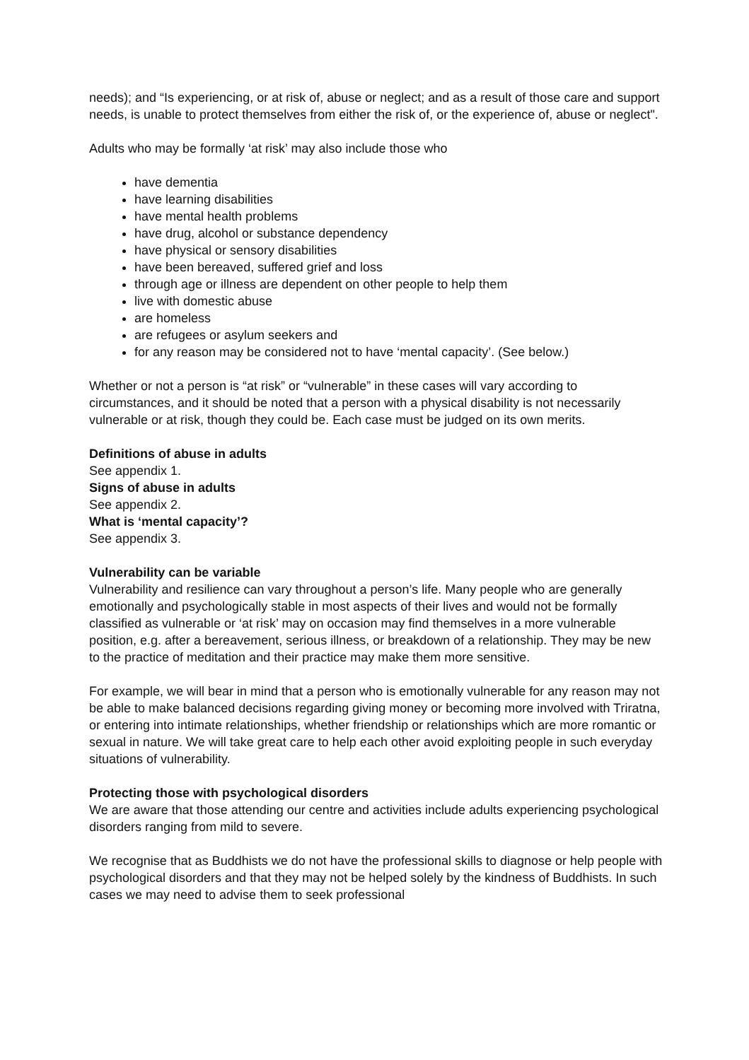needs); and “Is experiencing, or at risk of, abuse or neglect; and as a result of those care and support needs, is unable to protect themselves from either the risk of, or the experience of, abuse or neglect".
Adults who may be formally ‘at risk’ may also include those who
have dementia
have learning disabilities
have mental health problems
have drug, alcohol or substance dependency
have physical or sensory disabilities
have been bereaved, suffered grief and loss
through age or illness are dependent on other people to help them
live with domestic abuse
are homeless
are refugees or asylum seekers and
for any reason may be considered not to have ‘mental capacity’. (See below.)
Whether or not a person is “at risk” or “vulnerable” in these cases will vary according to circumstances, and it should be noted that a person with a physical disability is not necessarily vulnerable or at risk, though they could be. Each case must be judged on its own merits.
Definitions of abuse in adults
See appendix 1.
Signs of abuse in adults
See appendix 2.
What is ‘mental capacity’?
See appendix 3.
Vulnerability can be variable
Vulnerability and resilience can vary throughout a person’s life. Many people who are generally emotionally and psychologically stable in most aspects of their lives and would not be formally classified as vulnerable or ‘at risk’ may on occasion may find themselves in a more vulnerable position, e.g. after a bereavement, serious illness, or breakdown of a relationship. They may be new to the practice of meditation and their practice may make them more sensitive.
For example, we will bear in mind that a person who is emotionally vulnerable for any reason may not be able to make balanced decisions regarding giving money or becoming more involved with Triratna, or entering into intimate relationships, whether friendship or relationships which are more romantic or sexual in nature. We will take great care to help each other avoid exploiting people in such everyday situations of vulnerability.
Protecting those with psychological disorders
We are aware that those attending our centre and activities include adults experiencing psychological disorders ranging from mild to severe.
We recognise that as Buddhists we do not have the professional skills to diagnose or help people with psychological disorders and that they may not be helped solely by the kindness of Buddhists. In such cases we may need to advise them to seek professional